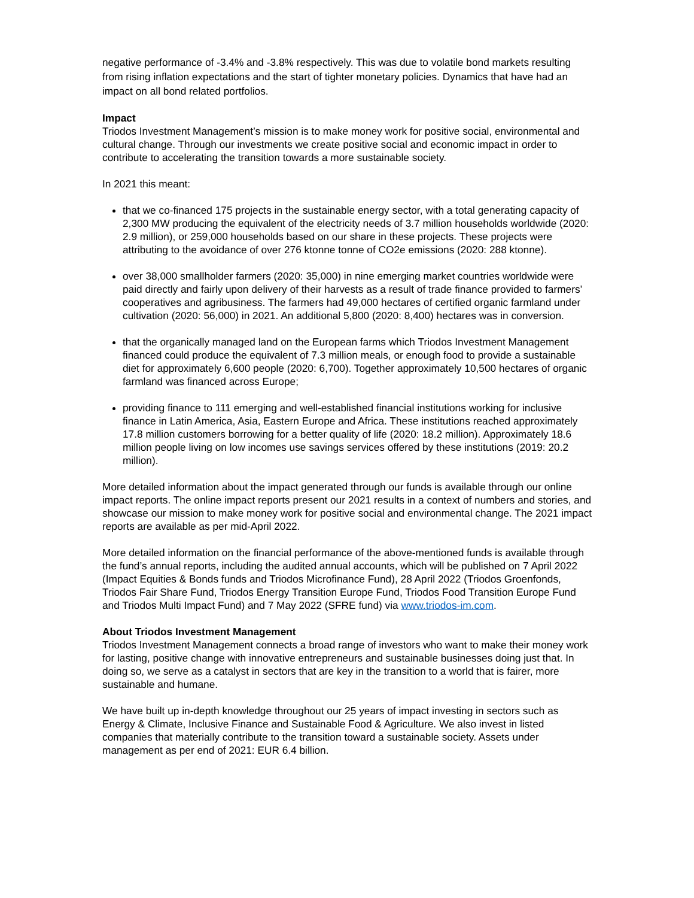negative performance of -3.4% and -3.8% respectively. This was due to volatile bond markets resulting from rising inflation expectations and the start of tighter monetary policies. Dynamics that have had an impact on all bond related portfolios.
Impact
Triodos Investment Management’s mission is to make money work for positive social, environmental and cultural change. Through our investments we create positive social and economic impact in order to contribute to accelerating the transition towards a more sustainable society.
In 2021 this meant:
that we co-financed 175 projects in the sustainable energy sector, with a total generating capacity of 2,300 MW producing the equivalent of the electricity needs of 3.7 million households worldwide (2020: 2.9 million), or 259,000 households based on our share in these projects. These projects were attributing to the avoidance of over 276 ktonne tonne of CO2e emissions (2020: 288 ktonne).
over 38,000 smallholder farmers (2020: 35,000) in nine emerging market countries worldwide were paid directly and fairly upon delivery of their harvests as a result of trade finance provided to farmers’ cooperatives and agribusiness. The farmers had 49,000 hectares of certified organic farmland under cultivation (2020: 56,000) in 2021. An additional 5,800 (2020: 8,400) hectares was in conversion.
that the organically managed land on the European farms which Triodos Investment Management financed could produce the equivalent of 7.3 million meals, or enough food to provide a sustainable diet for approximately 6,600 people (2020: 6,700). Together approximately 10,500 hectares of organic farmland was financed across Europe;
providing finance to 111 emerging and well-established financial institutions working for inclusive finance in Latin America, Asia, Eastern Europe and Africa. These institutions reached approximately 17.8 million customers borrowing for a better quality of life (2020: 18.2 million). Approximately 18.6 million people living on low incomes use savings services offered by these institutions (2019: 20.2 million).
More detailed information about the impact generated through our funds is available through our online impact reports. The online impact reports present our 2021 results in a context of numbers and stories, and showcase our mission to make money work for positive social and environmental change. The 2021 impact reports are available as per mid-April 2022.
More detailed information on the financial performance of the above-mentioned funds is available through the fund’s annual reports, including the audited annual accounts, which will be published on 7 April 2022 (Impact Equities & Bonds funds and Triodos Microfinance Fund), 28 April 2022 (Triodos Groenfonds, Triodos Fair Share Fund, Triodos Energy Transition Europe Fund, Triodos Food Transition Europe Fund and Triodos Multi Impact Fund) and 7 May 2022 (SFRE fund) via www.triodos-im.com.
About Triodos Investment Management
Triodos Investment Management connects a broad range of investors who want to make their money work for lasting, positive change with innovative entrepreneurs and sustainable businesses doing just that. In doing so, we serve as a catalyst in sectors that are key in the transition to a world that is fairer, more sustainable and humane.
We have built up in-depth knowledge throughout our 25 years of impact investing in sectors such as Energy & Climate, Inclusive Finance and Sustainable Food & Agriculture. We also invest in listed companies that materially contribute to the transition toward a sustainable society. Assets under management as per end of 2021: EUR 6.4 billion.